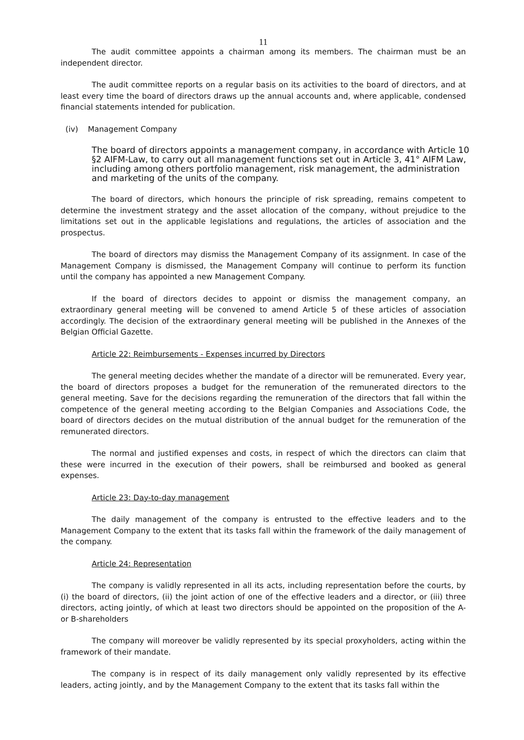11
The audit committee appoints a chairman among its members. The chairman must be an independent director.
The audit committee reports on a regular basis on its activities to the board of directors, and at least every time the board of directors draws up the annual accounts and, where applicable, condensed financial statements intended for publication.
(iv) Management Company
The board of directors appoints a management company, in accordance with Article 10 §2 AIFM-Law, to carry out all management functions set out in Article 3, 41° AIFM Law, including among others portfolio management, risk management, the administration and marketing of the units of the company.
The board of directors, which honours the principle of risk spreading, remains competent to determine the investment strategy and the asset allocation of the company, without prejudice to the limitations set out in the applicable legislations and regulations, the articles of association and the prospectus.
The board of directors may dismiss the Management Company of its assignment. In case of the Management Company is dismissed, the Management Company will continue to perform its function until the company has appointed a new Management Company.
If the board of directors decides to appoint or dismiss the management company, an extraordinary general meeting will be convened to amend Article 5 of these articles of association accordingly. The decision of the extraordinary general meeting will be published in the Annexes of the Belgian Official Gazette.
Article 22: Reimbursements - Expenses incurred by Directors
The general meeting decides whether the mandate of a director will be remunerated. Every year, the board of directors proposes a budget for the remuneration of the remunerated directors to the general meeting. Save for the decisions regarding the remuneration of the directors that fall within the competence of the general meeting according to the Belgian Companies and Associations Code, the board of directors decides on the mutual distribution of the annual budget for the remuneration of the remunerated directors.
The normal and justified expenses and costs, in respect of which the directors can claim that these were incurred in the execution of their powers, shall be reimbursed and booked as general expenses.
Article 23: Day-to-day management
The daily management of the company is entrusted to the effective leaders and to the Management Company to the extent that its tasks fall within the framework of the daily management of the company.
Article 24: Representation
The company is validly represented in all its acts, including representation before the courts, by (i) the board of directors, (ii) the joint action of one of the effective leaders and a director, or (iii) three directors, acting jointly, of which at least two directors should be appointed on the proposition of the A- or B-shareholders
The company will moreover be validly represented by its special proxyholders, acting within the framework of their mandate.
The company is in respect of its daily management only validly represented by its effective leaders, acting jointly, and by the Management Company to the extent that its tasks fall within the